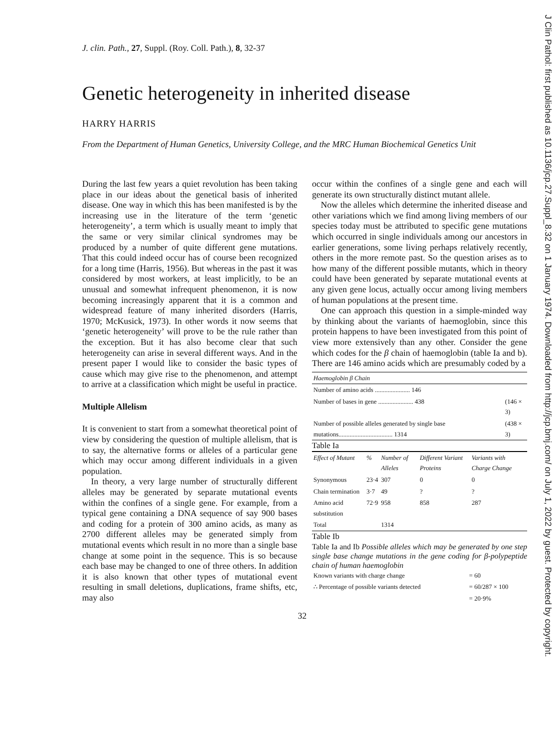J Clin Pathol: first published as 10.1136/jcp.27.Suppl_8.32 on 1 January 1974. Downloaded from http://jcp.bmj.com/ on July 1, 2022 by guest. Protected by copyright.
J. clin. Path., 27, Suppl. (Roy. Coll. Path.), 8, 32-37
Genetic heterogeneity in inherited disease
HARRY HARRIS
From the Department of Human Genetics, University College, and the MRC Human Biochemical Genetics Unit
During the last few years a quiet revolution has been taking place in our ideas about the genetical basis of inherited disease. One way in which this has been manifested is by the increasing use in the literature of the term ‘genetic heterogeneity’, a term which is usually meant to imply that the same or very similar clinical syndromes may be produced by a number of quite different gene mutations. That this could indeed occur has of course been recognized for a long time (Harris, 1956). But whereas in the past it was considered by most workers, at least implicitly, to be an unusual and somewhat infrequent phenomenon, it is now becoming increasingly apparent that it is a common and widespread feature of many inherited disorders (Harris, 1970; McKusick, 1973). In other words it now seems that ‘genetic heterogeneity’ will prove to be the rule rather than the exception. But it has also become clear that such heterogeneity can arise in several different ways. And in the present paper I would like to consider the basic types of cause which may give rise to the phenomenon, and attempt to arrive at a classification which might be useful in practice.
Multiple Allelism
It is convenient to start from a somewhat theoretical point of view by considering the question of multiple allelism, that is to say, the alternative forms or alleles of a particular gene which may occur among different individuals in a given population.
In theory, a very large number of structurally different alleles may be generated by separate mutational events within the confines of a single gene. For example, from a typical gene containing a DNA sequence of say 900 bases and coding for a protein of 300 amino acids, as many as 2700 different alleles may be generated simply from mutational events which result in no more than a single base change at some point in the sequence. This is so because each base may be changed to one of three others. In addition it is also known that other types of mutational event resulting in small deletions, duplications, frame shifts, etc, may also
occur within the confines of a single gene and each will generate its own structurally distinct mutant allele.
Now the alleles which determine the inherited disease and other variations which we find among living members of our species today must be attributed to specific gene mutations which occurred in single individuals among our ancestors in earlier generations, some living perhaps relatively recently, others in the more remote past. So the question arises as to how many of the different possible mutants, which in theory could have been generated by separate mutational events at any given gene locus, actually occur among living members of human populations at the present time.
One can approach this question in a simple-minded way by thinking about the variants of haemoglobin, since this protein happens to have been investigated from this point of view more extensively than any other. Consider the gene which codes for the β chain of haemoglobin (table Ia and b). There are 146 amino acids which are presumably coded by a
| Haemoglobin β Chain | |
| --- | --- |
| Number of amino acids ...................... 146 | |
| Number of bases in gene ...................... 438 | (146 × 3) |
| Number of possible alleles generated by single base mutations.................................. 1314 | (438 × 3) |
Table Ia
| Effect of Mutant | % | Number of Alleles | Different Variant Proteins | Variants with Charge Change |
| --- | --- | --- | --- | --- |
| Synonymous | 23·4 | 307 | 0 | 0 |
| Chain termination | 3·7 | 49 | ? | ? |
| Amino acid substitution | 72·9 | 958 | 858 | 287 |
| Total | | 1314 | | |
Table Ib
Table Ia and Ib Possible alleles which may be generated by one step single base change mutations in the gene coding for β-polypeptide chain of human haemoglobin
| Known variants with charge change | = 60 |
| ∴ Percentage of possible variants detected | = 60/287 × 100 |
| | = 20·9% |
32